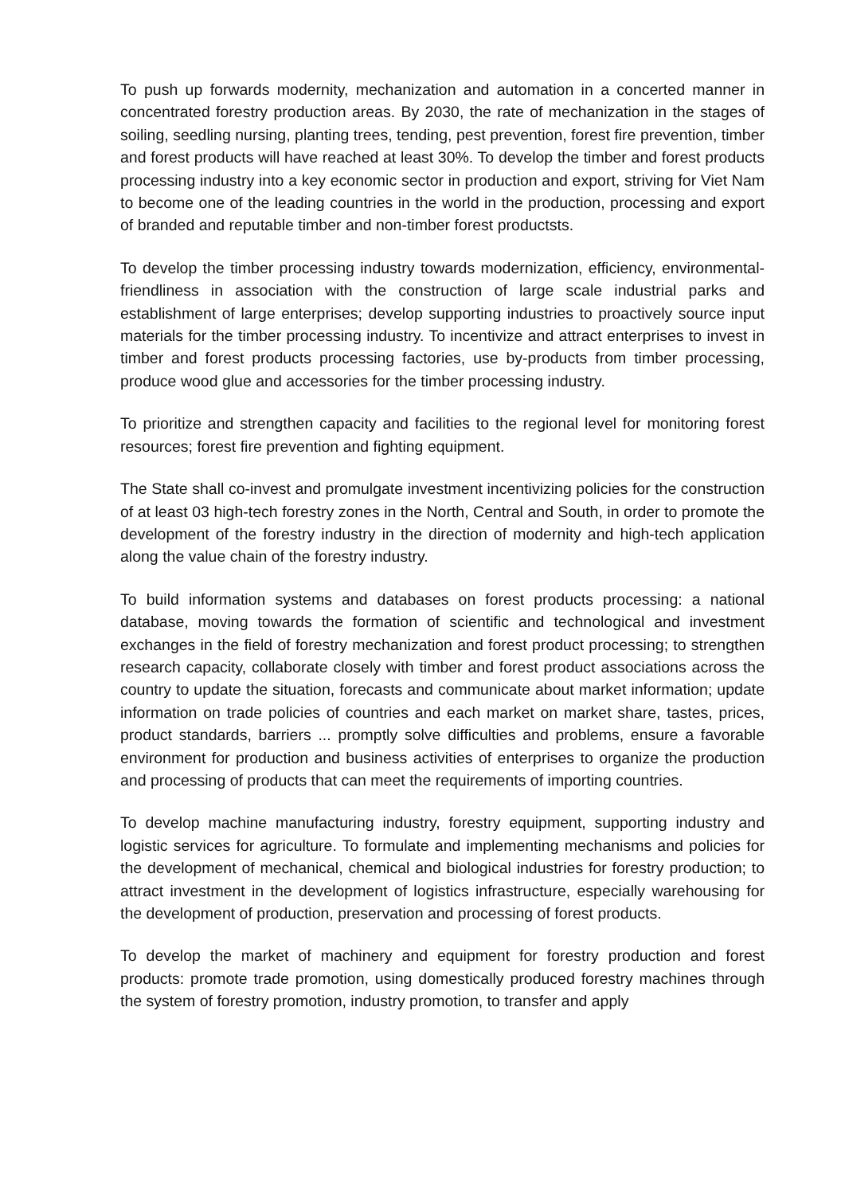To push up forwards modernity, mechanization and automation in a concerted manner in concentrated forestry production areas. By 2030, the rate of mechanization in the stages of soiling, seedling nursing, planting trees, tending, pest prevention, forest fire prevention, timber and forest products will have reached at least 30%. To develop the timber and forest products processing industry into a key economic sector in production and export, striving for Viet Nam to become one of the leading countries in the world in the production, processing and export of branded and reputable timber and non-timber forest productsts.
To develop the timber processing industry towards modernization, efficiency, environmental-friendliness in association with the construction of large scale industrial parks and establishment of large enterprises; develop supporting industries to proactively source input materials for the timber processing industry. To incentivize and attract enterprises to invest in timber and forest products processing factories, use by-products from timber processing, produce wood glue and accessories for the timber processing industry.
To prioritize and strengthen capacity and facilities to the regional level for monitoring forest resources; forest fire prevention and fighting equipment.
The State shall co-invest and promulgate investment incentivizing policies for the construction of at least 03 high-tech forestry zones in the North, Central and South, in order to promote the development of the forestry industry in the direction of modernity and high-tech application along the value chain of the forestry industry.
To build information systems and databases on forest products processing: a national database, moving towards the formation of scientific and technological and investment exchanges in the field of forestry mechanization and forest product processing; to strengthen research capacity, collaborate closely with timber and forest product associations across the country to update the situation, forecasts and communicate about market information; update information on trade policies of countries and each market on market share, tastes, prices, product standards, barriers ... promptly solve difficulties and problems, ensure a favorable environment for production and business activities of enterprises to organize the production and processing of products that can meet the requirements of importing countries.
To develop machine manufacturing industry, forestry equipment, supporting industry and logistic services for agriculture. To formulate and implementing mechanisms and policies for the development of mechanical, chemical and biological industries for forestry production; to attract investment in the development of logistics infrastructure, especially warehousing for the development of production, preservation and processing of forest products.
To develop the market of machinery and equipment for forestry production and forest products: promote trade promotion, using domestically produced forestry machines through the system of forestry promotion, industry promotion, to transfer and apply